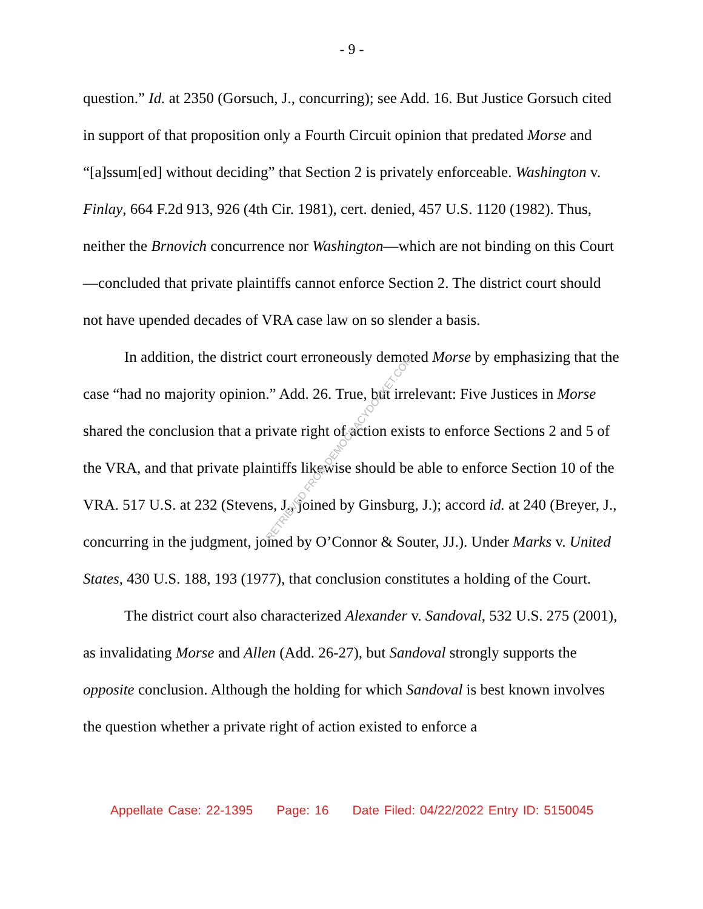RETRIEVED FROM DEMOCRACYDOCKET.COM
- 9 -
question.” Id. at 2350 (Gorsuch, J., concurring); see Add. 16. But Justice Gorsuch cited in support of that proposition only a Fourth Circuit opinion that predated Morse and “[a]ssum[ed] without deciding” that Section 2 is privately enforceable. Washington v. Finlay, 664 F.2d 913, 926 (4th Cir. 1981), cert. denied, 457 U.S. 1120 (1982). Thus, neither the Brnovich concurrence nor Washington—which are not binding on this Court—concluded that private plaintiffs cannot enforce Section 2. The district court should not have upended decades of VRA case law on so slender a basis.
In addition, the district court erroneously demoted Morse by emphasizing that the case “had no majority opinion.” Add. 26. True, but irrelevant: Five Justices in Morse shared the conclusion that a private right of action exists to enforce Sections 2 and 5 of the VRA, and that private plaintiffs likewise should be able to enforce Section 10 of the VRA. 517 U.S. at 232 (Stevens, J., joined by Ginsburg, J.); accord id. at 240 (Breyer, J., concurring in the judgment, joined by O’Connor & Souter, JJ.). Under Marks v. United States, 430 U.S. 188, 193 (1977), that conclusion constitutes a holding of the Court.
The district court also characterized Alexander v. Sandoval, 532 U.S. 275 (2001), as invalidating Morse and Allen (Add. 26-27), but Sandoval strongly supports the opposite conclusion. Although the holding for which Sandoval is best known involves the question whether a private right of action existed to enforce a
Appellate Case: 22-1395 Page: 16 Date Filed: 04/22/2022 Entry ID: 5150045